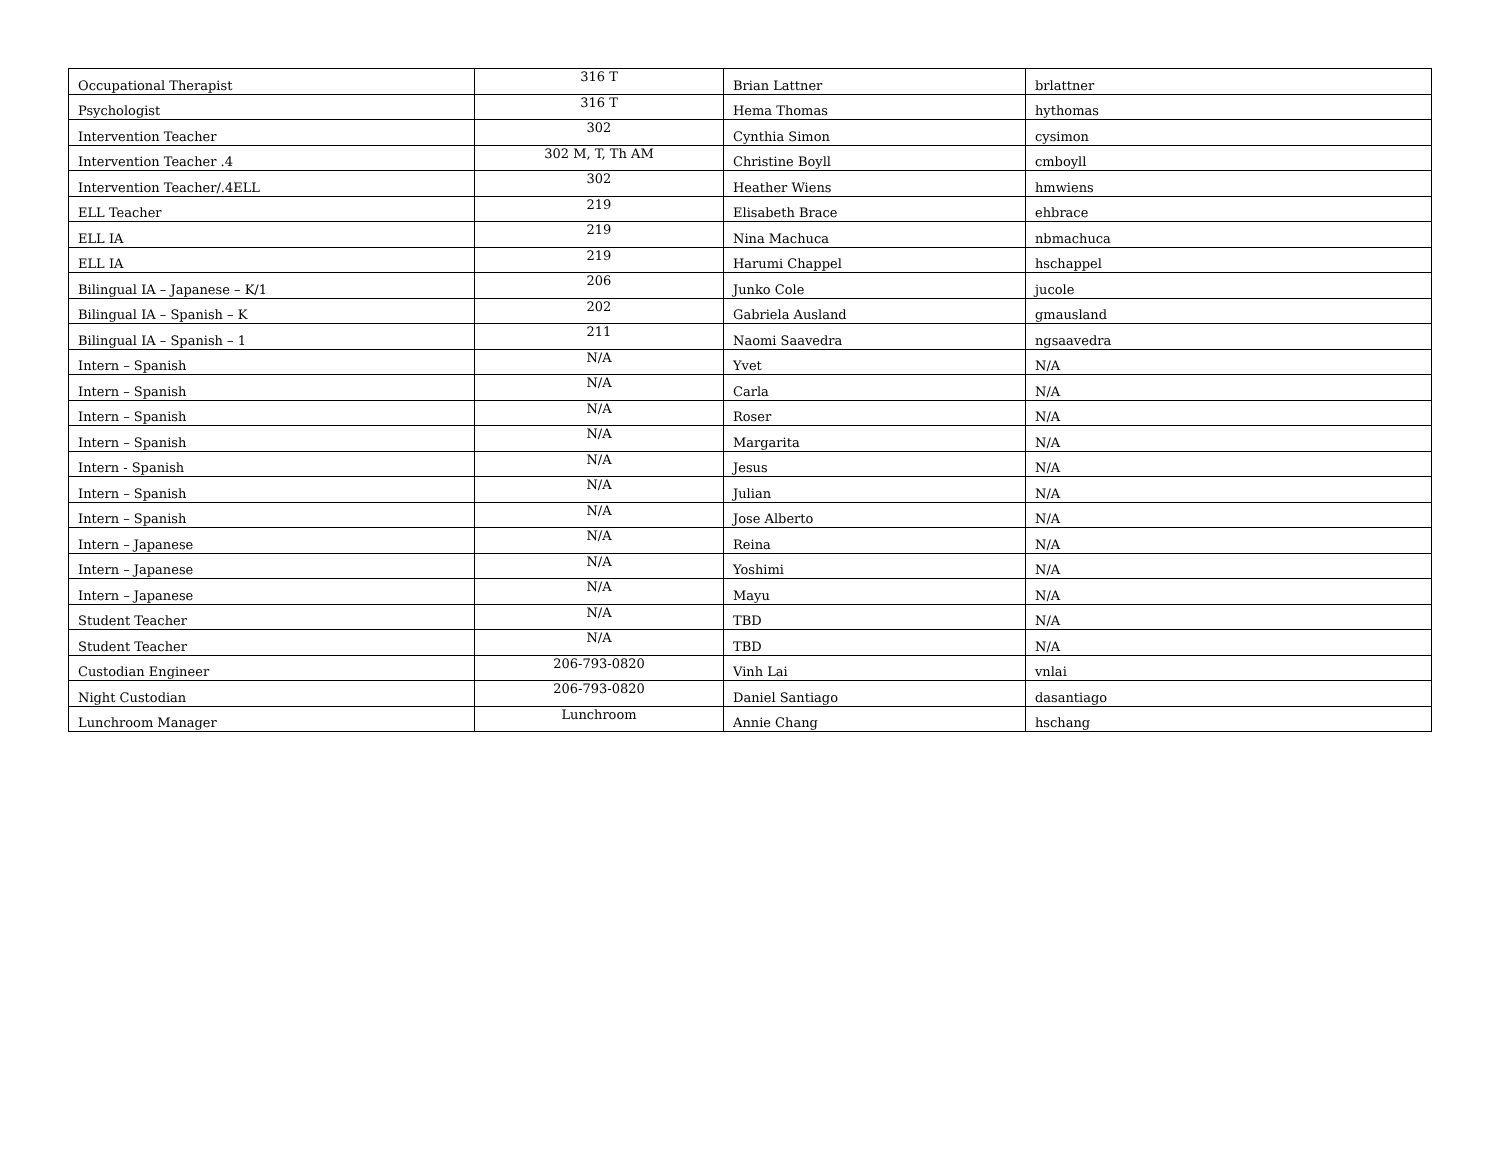| Occupational Therapist | 316 T | Brian Lattner | brlattner |
| Psychologist | 316 T | Hema Thomas | hythomas |
| Intervention Teacher | 302 | Cynthia Simon | cysimon |
| Intervention Teacher .4 | 302 M, T, Th AM | Christine Boyll | cmboyll |
| Intervention Teacher/.4ELL | 302 | Heather Wiens | hmwiens |
| ELL Teacher | 219 | Elisabeth Brace | ehbrace |
| ELL IA | 219 | Nina Machuca | nbmachuca |
| ELL IA | 219 | Harumi Chappel | hschappel |
| Bilingual IA – Japanese – K/1 | 206 | Junko Cole | jucole |
| Bilingual IA – Spanish – K | 202 | Gabriela Ausland | gmausland |
| Bilingual IA – Spanish – 1 | 211 | Naomi Saavedra | ngsaavedra |
| Intern – Spanish | N/A | Yvet | N/A |
| Intern – Spanish | N/A | Carla | N/A |
| Intern – Spanish | N/A | Roser | N/A |
| Intern – Spanish | N/A | Margarita | N/A |
| Intern - Spanish | N/A | Jesus | N/A |
| Intern – Spanish | N/A | Julian | N/A |
| Intern – Spanish | N/A | Jose Alberto | N/A |
| Intern – Japanese | N/A | Reina | N/A |
| Intern – Japanese | N/A | Yoshimi | N/A |
| Intern – Japanese | N/A | Mayu | N/A |
| Student Teacher | N/A | TBD | N/A |
| Student Teacher | N/A | TBD | N/A |
| Custodian Engineer | 206-793-0820 | Vinh Lai | vnlai |
| Night Custodian | 206-793-0820 | Daniel Santiago | dasantiago |
| Lunchroom Manager | Lunchroom | Annie Chang | hschang |